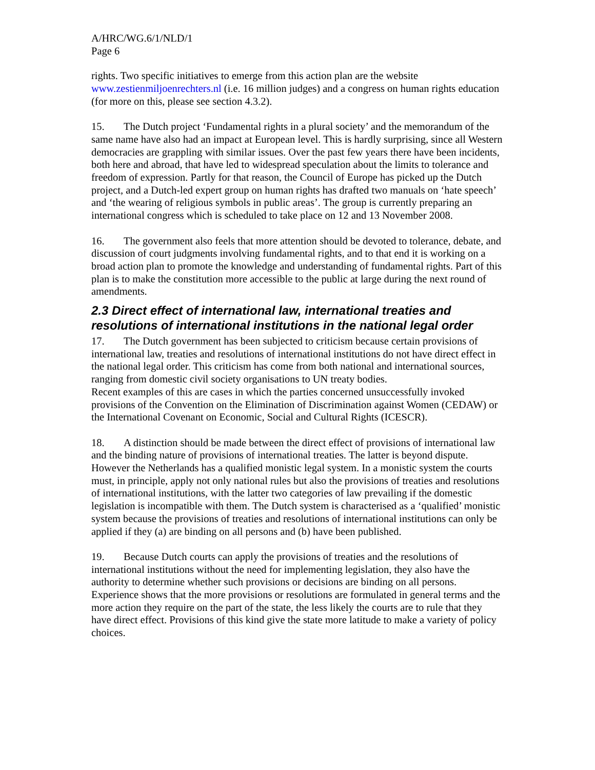A/HRC/WG.6/1/NLD/1
Page 6
rights. Two specific initiatives to emerge from this action plan are the website www.zestienmiljoenrechters.nl (i.e. 16 million judges) and a congress on human rights education (for more on this, please see section 4.3.2).
15. The Dutch project ‘Fundamental rights in a plural society’ and the memorandum of the same name have also had an impact at European level. This is hardly surprising, since all Western democracies are grappling with similar issues. Over the past few years there have been incidents, both here and abroad, that have led to widespread speculation about the limits to tolerance and freedom of expression. Partly for that reason, the Council of Europe has picked up the Dutch project, and a Dutch-led expert group on human rights has drafted two manuals on ‘hate speech’ and ‘the wearing of religious symbols in public areas’. The group is currently preparing an international congress which is scheduled to take place on 12 and 13 November 2008.
16. The government also feels that more attention should be devoted to tolerance, debate, and discussion of court judgments involving fundamental rights, and to that end it is working on a broad action plan to promote the knowledge and understanding of fundamental rights. Part of this plan is to make the constitution more accessible to the public at large during the next round of amendments.
2.3 Direct effect of international law, international treaties and resolutions of international institutions in the national legal order
17. The Dutch government has been subjected to criticism because certain provisions of international law, treaties and resolutions of international institutions do not have direct effect in the national legal order. This criticism has come from both national and international sources, ranging from domestic civil society organisations to UN treaty bodies.
Recent examples of this are cases in which the parties concerned unsuccessfully invoked provisions of the Convention on the Elimination of Discrimination against Women (CEDAW) or the International Covenant on Economic, Social and Cultural Rights (ICESCR).
18. A distinction should be made between the direct effect of provisions of international law and the binding nature of provisions of international treaties. The latter is beyond dispute. However the Netherlands has a qualified monistic legal system. In a monistic system the courts must, in principle, apply not only national rules but also the provisions of treaties and resolutions of international institutions, with the latter two categories of law prevailing if the domestic legislation is incompatible with them. The Dutch system is characterised as a ‘qualified’ monistic system because the provisions of treaties and resolutions of international institutions can only be applied if they (a) are binding on all persons and (b) have been published.
19. Because Dutch courts can apply the provisions of treaties and the resolutions of international institutions without the need for implementing legislation, they also have the authority to determine whether such provisions or decisions are binding on all persons. Experience shows that the more provisions or resolutions are formulated in general terms and the more action they require on the part of the state, the less likely the courts are to rule that they have direct effect. Provisions of this kind give the state more latitude to make a variety of policy choices.